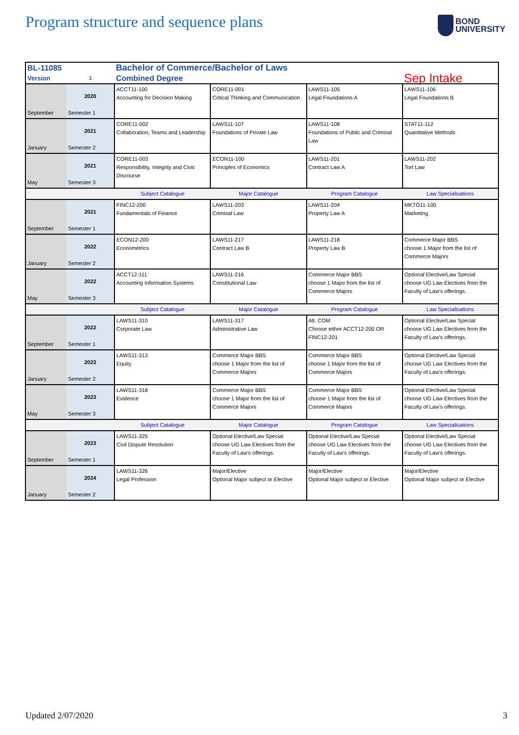Program structure and sequence plans
BOND
UNIVERSITY
| BL-11085 | | Bachelor of Commerce/Bachelor of Laws | | | |
| Version | 1 | Combined Degree | | | Sep Intake |
| September | 2020 Semester 1 | ACCT11-100 Accounting for Decision Making | CORE11-001 Critical Thinking and Communication | LAWS11-105 Legal Foundations A | LAWS11-106 Legal Foundations B |
| January | 2021 Semester 2 | CORE11-002 Collaboration, Teams and Leadership | LAWS11-107 Foundations of Private Law | LAWS11-108 Foundations of Public and Criminal Law | STAT11-112 Quantitative Methods |
| May | 2021 Semester 3 | CORE11-003 Responsibility, Integrity and Civic Discourse | ECON11-100 Principles of Economics | LAWS11-201 Contract Law A | LAWS11-202 Tort Law |
| | | Subject Catalogue | Major Catalogue | Program Catalogue | Law Specialisations |
| September | 2021 Semester 1 | FINC12-200 Fundamentals of Finance | LAWS11-203 Criminal Law | LAWS11-204 Property Law A | MKTG11-100 Marketing |
| January | 2022 Semester 2 | ECON12-200 Econometrics | LAWS11-217 Contract Law B | LAWS11-218 Property Law B | Commerce Major BBS choose 1 Major from the list of Commerce Majors |
| May | 2022 Semester 3 | ACCT12-111 Accounting Information Systems | LAWS11-216 Constitutional Law | Commerce Major BBS choose 1 Major from the list of Commerce Majors | Optional Elective/Law Special choose UG Law Electives from the Faculty of Law's offerings. |
| | | Subject Catalogue | Major Catalogue | Program Catalogue | Law Specialisations |
| September | 2022 Semester 1 | LAWS11-310 Corporate Law | LAWS11-317 Administrative Law | Alt. COM Choose either ACCT12-200 OR FINC12-201 | Optional Elective/Law Special choose UG Law Electives from the Faculty of Law's offerings. |
| January | 2023 Semester 2 | LAWS11-313 Equity | Commerce Major BBS choose 1 Major from the list of Commerce Majors | Commerce Major BBS choose 1 Major from the list of Commerce Majors | Optional Elective/Law Special choose UG Law Electives from the Faculty of Law's offerings. |
| May | 2023 Semester 3 | LAWS11-318 Evidence | Commerce Major BBS choose 1 Major from the list of Commerce Majors | Commerce Major BBS choose 1 Major from the list of Commerce Majors | Optional Elective/Law Special choose UG Law Electives from the Faculty of Law's offerings. |
| | | Subject Catalogue | Major Catalogue | Program Catalogue | Law Specialisations |
| September | 2023 Semester 1 | LAWS11-325 Civil Dispute Resolution | Optional Elective/Law Special choose UG Law Electives from the Faculty of Law's offerings. | Optional Elective/Law Special choose UG Law Electives from the Faculty of Law's offerings. | Optional Elective/Law Special choose UG Law Electives from the Faculty of Law's offerings. |
| January | 2024 Semester 2 | LAWS11-326 Legal Profession | Major/Elective Optional Major subject or Elective | Major/Elective Optional Major subject or Elective | Major/Elective Optional Major subject or Elective |
Updated 2/07/2020 3